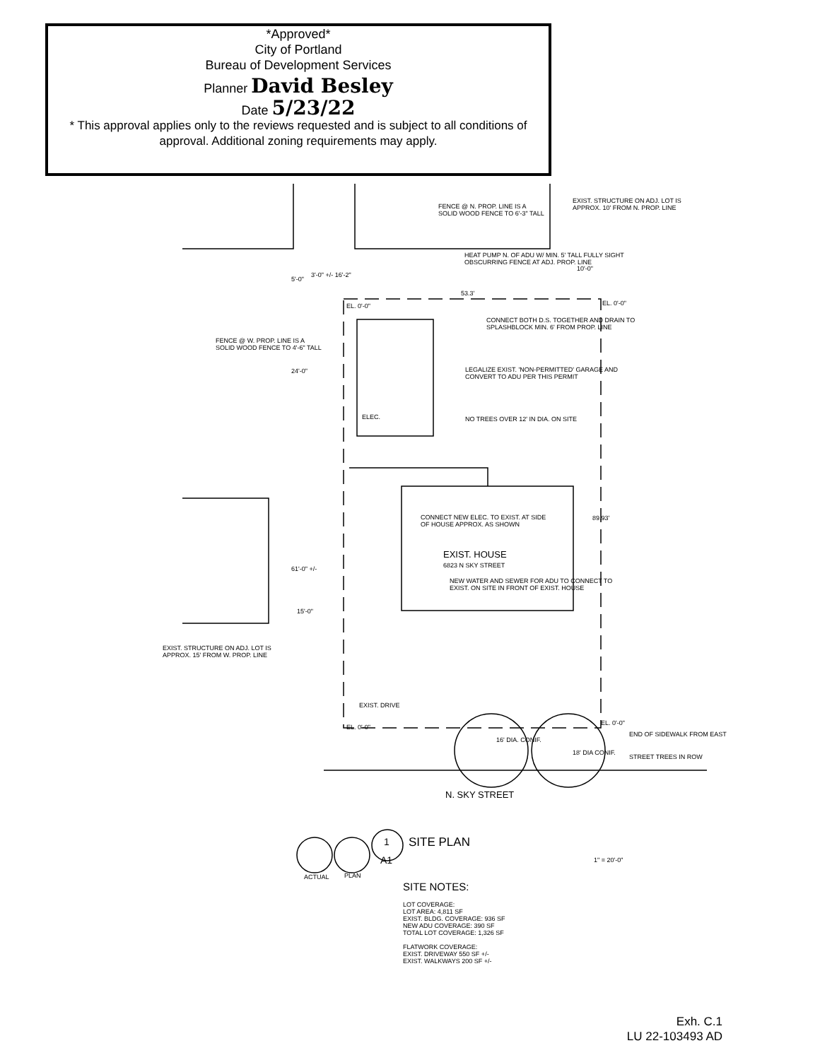*Approved*
City of Portland
Bureau of Development Services
Planner David Besley
Date 5/23/22
* This approval applies only to the reviews requested and is subject to all conditions of approval. Additional zoning requirements may apply.
FENCE @ N. PROP. LINE IS A
SOLID WOOD FENCE TO 6'-3" TALL
EXIST. STRUCTURE ON ADJ. LOT IS
APPROX. 10' FROM N. PROP. LINE
HEAT PUMP N. OF ADU W/ MIN. 5' TALL FULLY SIGHT
OBSCURRING FENCE AT ADJ. PROP. LINE
3'-0" +/- 16'-2"
53.3'
EL. 0'-0" EL. 0'-0"
CONNECT BOTH D.S. TOGETHER AND DRAIN TO
SPLASHBLOCK MIN. 6' FROM PROP. LINE
FENCE @ W. PROP. LINE IS A
SOLID WOOD FENCE TO 4'-6" TALL
LEGALIZE EXIST. 'NON-PERMITTED' GARAGE AND
CONVERT TO ADU PER THIS PERMIT
NO TREES OVER 12' IN DIA. ON SITE
ELEC.
5'-0"
24'-0"
10'-0"
CONNECT NEW ELEC. TO EXIST. AT SIDE
OF HOUSE APPROX. AS SHOWN
89.93'
EXIST. HOUSE
6823 N SKY STREET
NEW WATER AND SEWER FOR ADU TO CONNECT TO
EXIST. ON SITE IN FRONT OF EXIST. HOUSE
61'-0" +/-
15'-0"
EXIST. STRUCTURE ON ADJ. LOT IS
APPROX. 15' FROM W. PROP. LINE
EXIST. DRIVE
EL. 0'-0"
EL. 0'-0"
END OF SIDEWALK FROM EAST
16' DIA. CONIF.
18' DIA CONIF.
STREET TREES IN ROW
N. SKY STREET
1
A1
SITE PLAN
1" = 20'-0"
ACTUAL PLAN
SITE NOTES:
LOT COVERAGE:
LOT AREA: 4,811 SF
EXIST. BLDG. COVERAGE: 936 SF
NEW ADU COVERAGE: 390 SF
TOTAL LOT COVERAGE: 1,326 SF
FLATWORK COVERAGE:
EXIST. DRIVEWAY 550 SF +/-
EXIST. WALKWAYS 200 SF +/-
Exh. C.1
LU 22-103493 AD